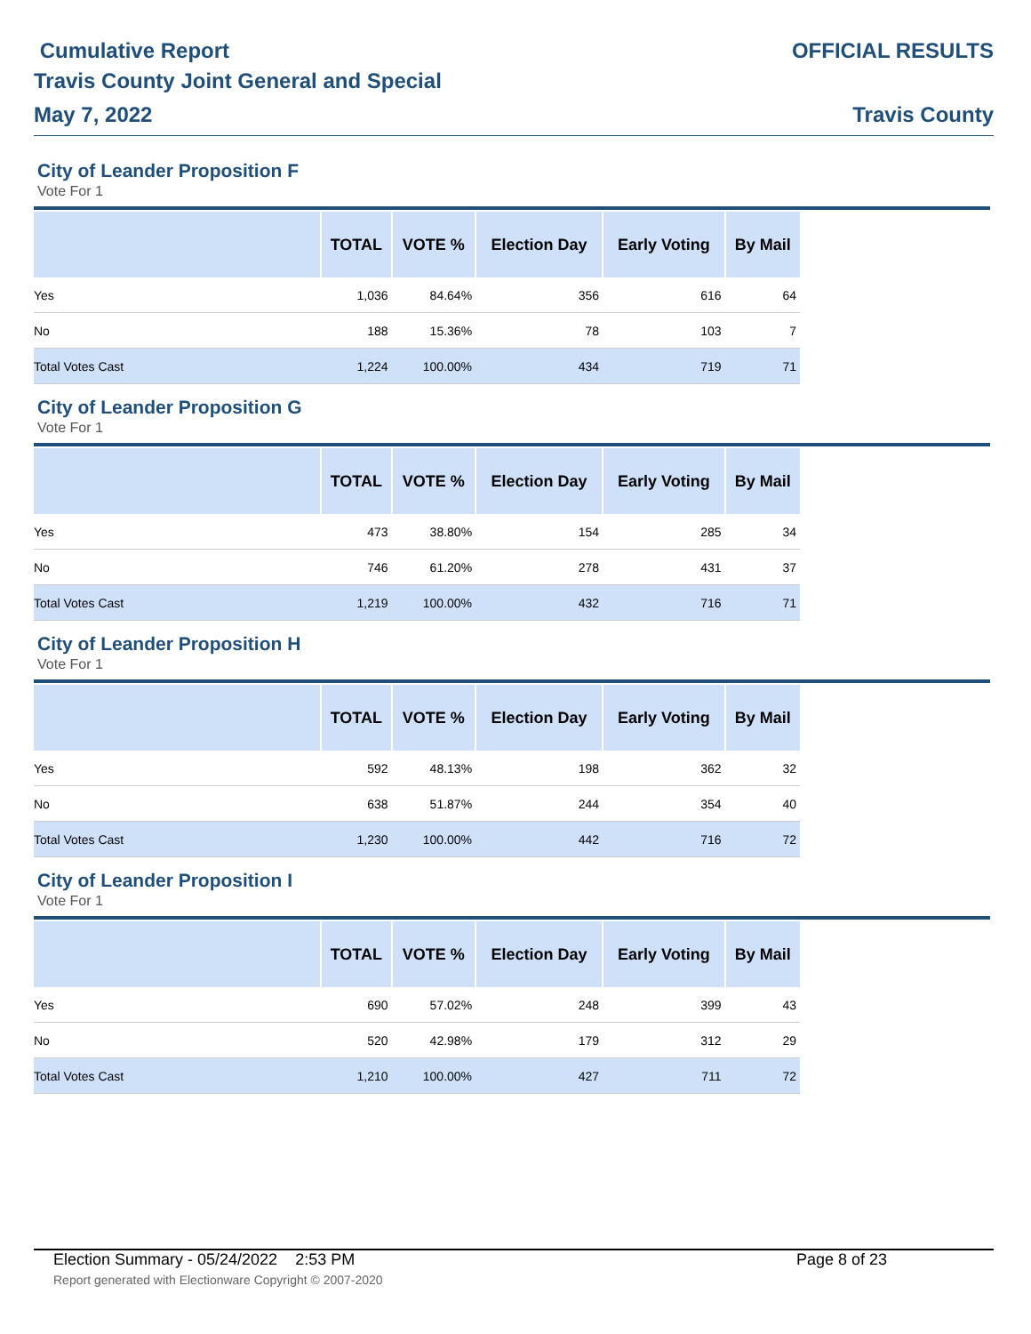Cumulative Report
Travis County Joint General and Special
May 7, 2022
OFFICIAL RESULTS
Travis County
City of Leander Proposition F
Vote For 1
| | TOTAL | VOTE % | Election Day | Early Voting | By Mail |
| --- | --- | --- | --- | --- | --- |
| Yes | 1,036 | 84.64% | 356 | 616 | 64 |
| No | 188 | 15.36% | 78 | 103 | 7 |
| Total Votes Cast | 1,224 | 100.00% | 434 | 719 | 71 |
City of Leander Proposition G
Vote For 1
| | TOTAL | VOTE % | Election Day | Early Voting | By Mail |
| --- | --- | --- | --- | --- | --- |
| Yes | 473 | 38.80% | 154 | 285 | 34 |
| No | 746 | 61.20% | 278 | 431 | 37 |
| Total Votes Cast | 1,219 | 100.00% | 432 | 716 | 71 |
City of Leander Proposition H
Vote For 1
| | TOTAL | VOTE % | Election Day | Early Voting | By Mail |
| --- | --- | --- | --- | --- | --- |
| Yes | 592 | 48.13% | 198 | 362 | 32 |
| No | 638 | 51.87% | 244 | 354 | 40 |
| Total Votes Cast | 1,230 | 100.00% | 442 | 716 | 72 |
City of Leander Proposition I
Vote For 1
| | TOTAL | VOTE % | Election Day | Early Voting | By Mail |
| --- | --- | --- | --- | --- | --- |
| Yes | 690 | 57.02% | 248 | 399 | 43 |
| No | 520 | 42.98% | 179 | 312 | 29 |
| Total Votes Cast | 1,210 | 100.00% | 427 | 711 | 72 |
Election Summary - 05/24/2022 2:53 PM Page 8 of 23
Report generated with Electionware Copyright © 2007-2020